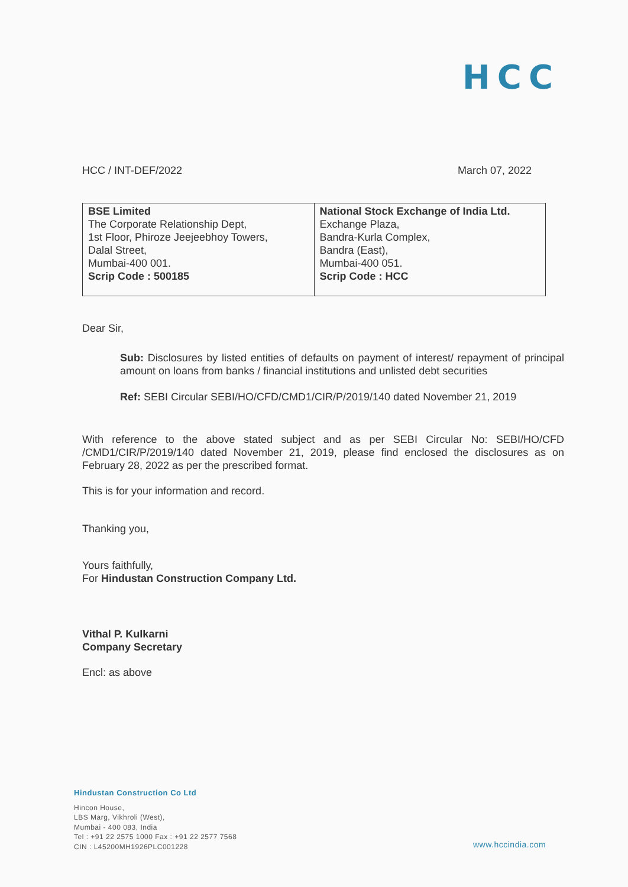HCC
HCC / INT-DEF/2022 March 07, 2022
| BSE Limited The Corporate Relationship Dept, 1st Floor, Phiroze Jeejeebhoy Towers, Dalal Street, Mumbai-400 001. Scrip Code : 500185 | National Stock Exchange of India Ltd. Exchange Plaza, Bandra-Kurla Complex, Bandra (East), Mumbai-400 051. Scrip Code : HCC |
Dear Sir,
Sub: Disclosures by listed entities of defaults on payment of interest/ repayment of principal amount on loans from banks / financial institutions and unlisted debt securities
Ref: SEBI Circular SEBI/HO/CFD/CMD1/CIR/P/2019/140 dated November 21, 2019
With reference to the above stated subject and as per SEBI Circular No: SEBI/HO/CFD /CMD1/CIR/P/2019/140 dated November 21, 2019, please find enclosed the disclosures as on February 28, 2022 as per the prescribed format.
This is for your information and record.
Thanking you,
Yours faithfully,
For Hindustan Construction Company Ltd.
Vithal P. Kulkarni
Company Secretary
Encl: as above
Hindustan Construction Co Ltd
Hincon House,
LBS Marg, Vikhroli (West),
Mumbai - 400 083, India
Tel : +91 22 2575 1000 Fax : +91 22 2577 7568
CIN : L45200MH1926PLC001228
www.hccindia.com